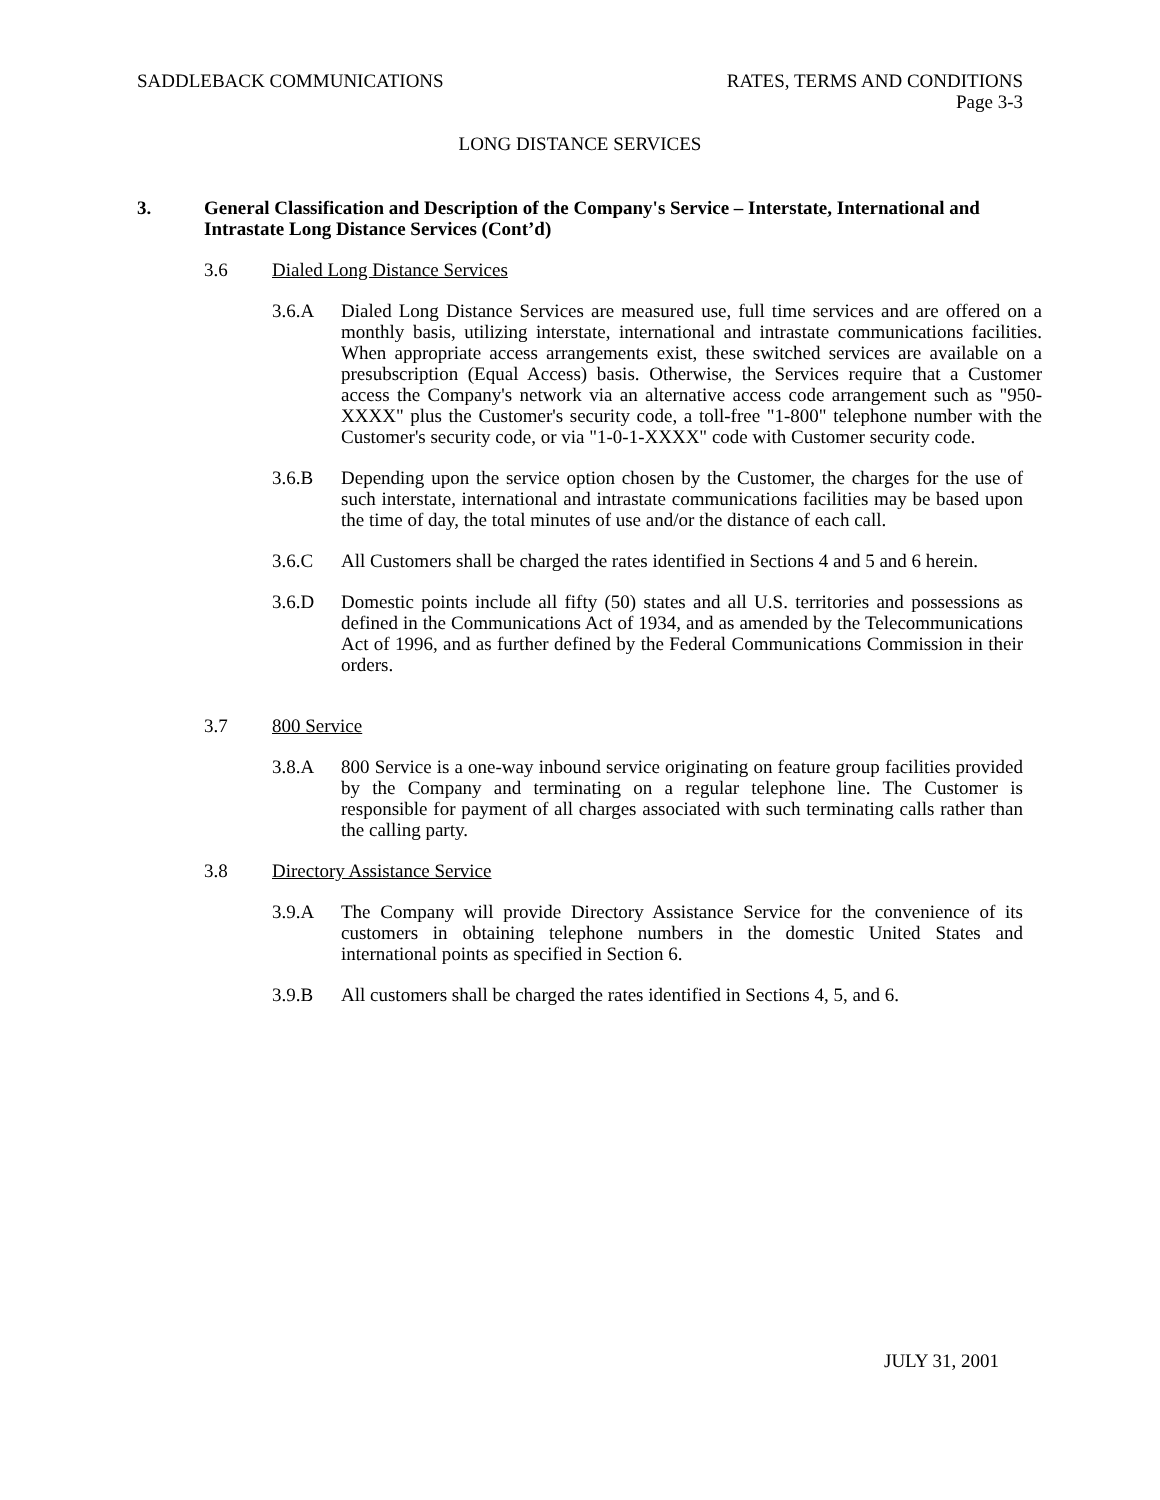SADDLEBACK COMMUNICATIONS RATES, TERMS AND CONDITIONS
Page 3-3
LONG DISTANCE SERVICES
3. General Classification and Description of the Company's Service – Interstate, International and Intrastate Long Distance Services (Cont’d)
3.6 Dialed Long Distance Services
3.6.A Dialed Long Distance Services are measured use, full time services and are offered on a monthly basis, utilizing interstate, international and intrastate communications facilities. When appropriate access arrangements exist, these switched services are available on a presubscription (Equal Access) basis. Otherwise, the Services require that a Customer access the Company's network via an alternative access code arrangement such as "950-XXXX" plus the Customer's security code, a toll-free "1-800" telephone number with the Customer's security code, or via "1-0-1-XXXX" code with Customer security code.
3.6.B Depending upon the service option chosen by the Customer, the charges for the use of such interstate, international and intrastate communications facilities may be based upon the time of day, the total minutes of use and/or the distance of each call.
3.6.C All Customers shall be charged the rates identified in Sections 4 and 5 and 6 herein.
3.6.D Domestic points include all fifty (50) states and all U.S. territories and possessions as defined in the Communications Act of 1934, and as amended by the Telecommunications Act of 1996, and as further defined by the Federal Communications Commission in their orders.
3.7 800 Service
3.8.A 800 Service is a one-way inbound service originating on feature group facilities provided by the Company and terminating on a regular telephone line. The Customer is responsible for payment of all charges associated with such terminating calls rather than the calling party.
3.8 Directory Assistance Service
3.9.A The Company will provide Directory Assistance Service for the convenience of its customers in obtaining telephone numbers in the domestic United States and international points as specified in Section 6.
3.9.B All customers shall be charged the rates identified in Sections 4, 5, and 6.
JULY 31, 2001